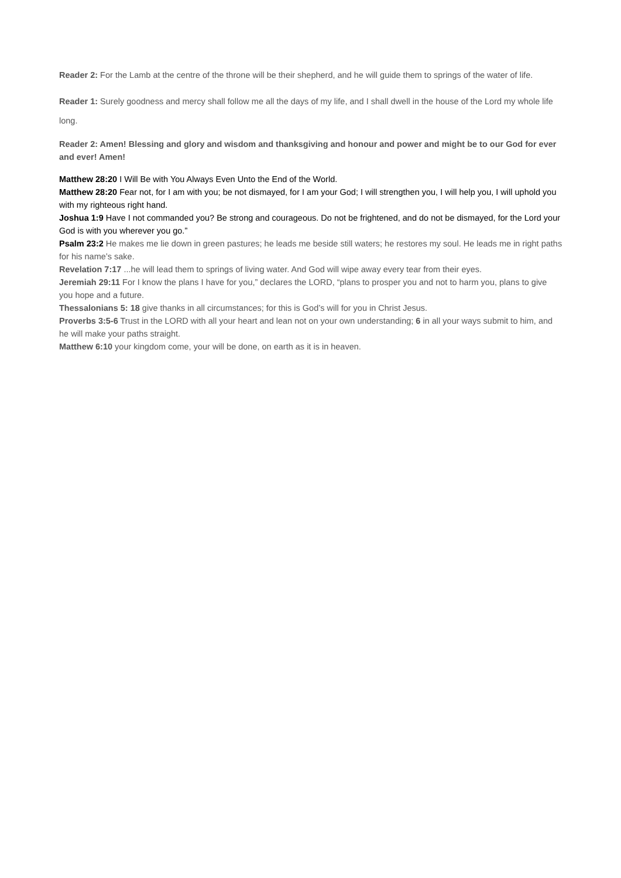Reader 2: For the Lamb at the centre of the throne will be their shepherd, and he will guide them to springs of the water of life.
Reader 1: Surely goodness and mercy shall follow me all the days of my life, and I shall dwell in the house of the Lord my whole life long.
Reader 2: Amen! Blessing and glory and wisdom and thanksgiving and honour and power and might be to our God for ever and ever! Amen!
Matthew 28:20 I Will Be with You Always Even Unto the End of the World.
Matthew 28:20 Fear not, for I am with you; be not dismayed, for I am your God; I will strengthen you, I will help you, I will uphold you with my righteous right hand.
Joshua 1:9 Have I not commanded you? Be strong and courageous. Do not be frightened, and do not be dismayed, for the Lord your God is with you wherever you go.”
Psalm 23:2 He makes me lie down in green pastures; he leads me beside still waters; he restores my soul. He leads me in right paths for his name’s sake.
Revelation 7:17 ...he will lead them to springs of living water. And God will wipe away every tear from their eyes.
Jeremiah 29:11 For I know the plans I have for you,” declares the LORD, “plans to prosper you and not to harm you, plans to give you hope and a future.
Thessalonians 5: 18 give thanks in all circumstances; for this is God’s will for you in Christ Jesus.
Proverbs 3:5-6 Trust in the LORD with all your heart and lean not on your own understanding; 6 in all your ways submit to him, and he will make your paths straight.
Matthew 6:10 your kingdom come, your will be done, on earth as it is in heaven.